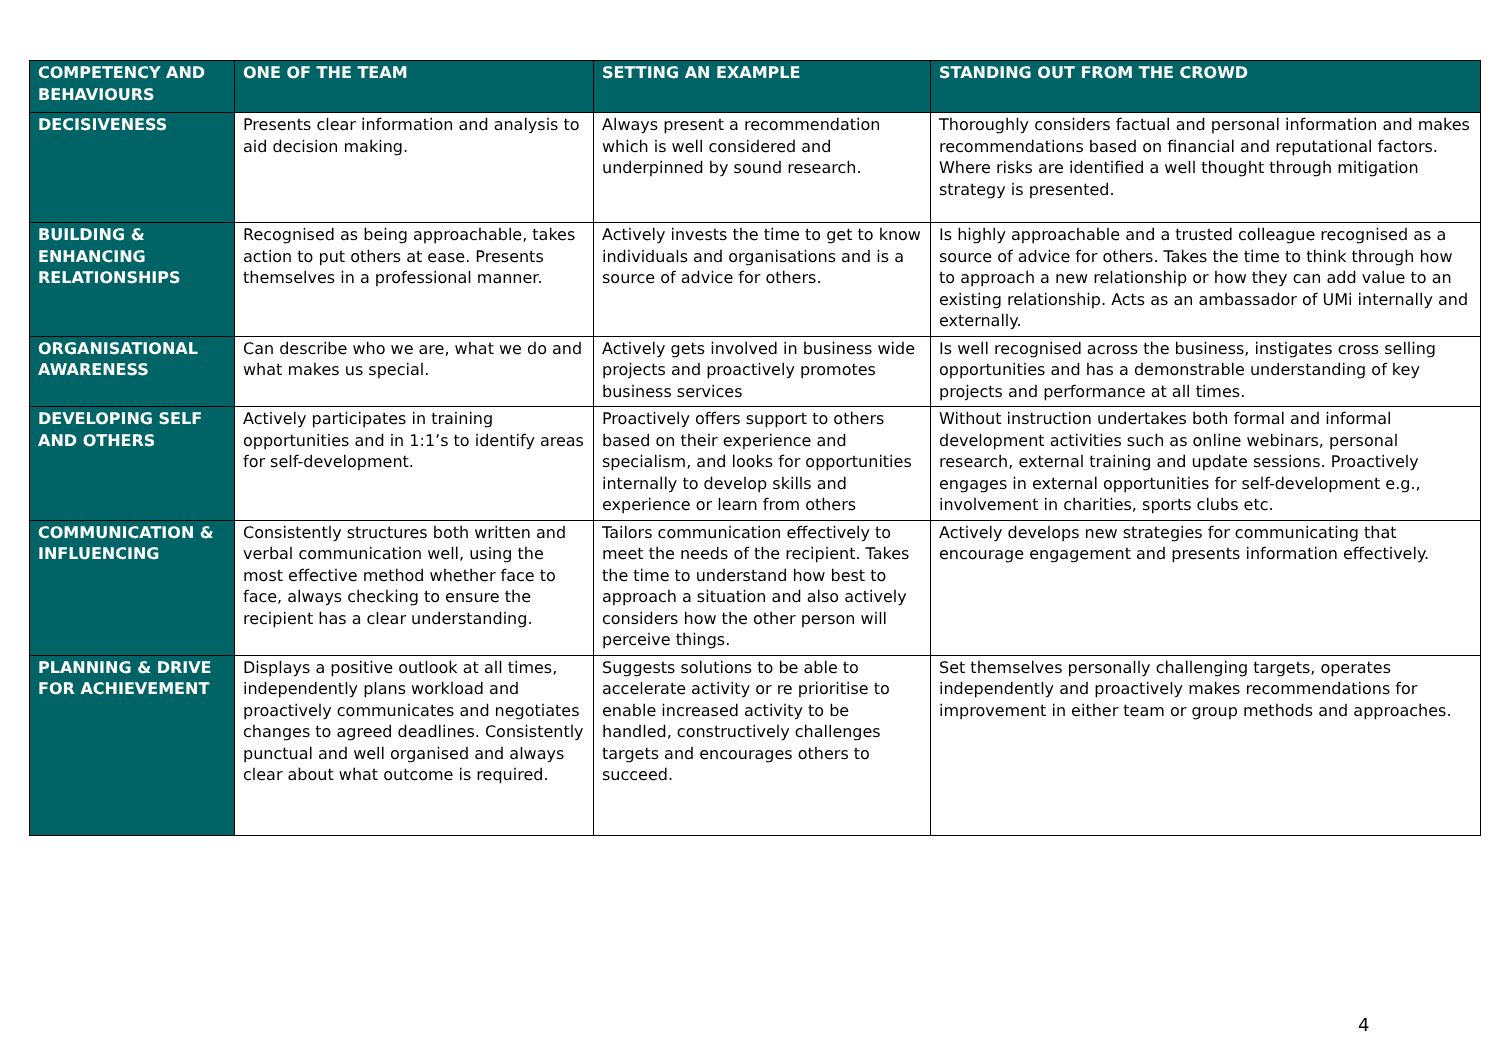| COMPETENCY AND BEHAVIOURS | ONE OF THE TEAM | SETTING AN EXAMPLE | STANDING OUT FROM THE CROWD |
| --- | --- | --- | --- |
| DECISIVENESS | Presents clear information and analysis to aid decision making. | Always present a recommendation which is well considered and underpinned by sound research. | Thoroughly considers factual and personal information and makes recommendations based on financial and reputational factors. Where risks are identified a well thought through mitigation strategy is presented. |
| BUILDING & ENHANCING RELATIONSHIPS | Recognised as being approachable, takes action to put others at ease. Presents themselves in a professional manner. | Actively invests the time to get to know individuals and organisations and is a source of advice for others. | Is highly approachable and a trusted colleague recognised as a source of advice for others. Takes the time to think through how to approach a new relationship or how they can add value to an existing relationship. Acts as an ambassador of UMi internally and externally. |
| ORGANISATIONAL AWARENESS | Can describe who we are, what we do and what makes us special. | Actively gets involved in business wide projects and proactively promotes business services | Is well recognised across the business, instigates cross selling opportunities and has a demonstrable understanding of key projects and performance at all times. |
| DEVELOPING SELF AND OTHERS | Actively participates in training opportunities and in 1:1’s to identify areas for self-development. | Proactively offers support to others based on their experience and specialism, and looks for opportunities internally to develop skills and experience or learn from others | Without instruction undertakes both formal and informal development activities such as online webinars, personal research, external training and update sessions. Proactively engages in external opportunities for self-development e.g., involvement in charities, sports clubs etc. |
| COMMUNICATION & INFLUENCING | Consistently structures both written and verbal communication well, using the most effective method whether face to face, always checking to ensure the recipient has a clear understanding. | Tailors communication effectively to meet the needs of the recipient. Takes the time to understand how best to approach a situation and also actively considers how the other person will perceive things. | Actively develops new strategies for communicating that encourage engagement and presents information effectively. |
| PLANNING & DRIVE FOR ACHIEVEMENT | Displays a positive outlook at all times, independently plans workload and proactively communicates and negotiates changes to agreed deadlines. Consistently punctual and well organised and always clear about what outcome is required. | Suggests solutions to be able to accelerate activity or re prioritise to enable increased activity to be handled, constructively challenges targets and encourages others to succeed. | Set themselves personally challenging targets, operates independently and proactively makes recommendations for improvement in either team or group methods and approaches. |
4